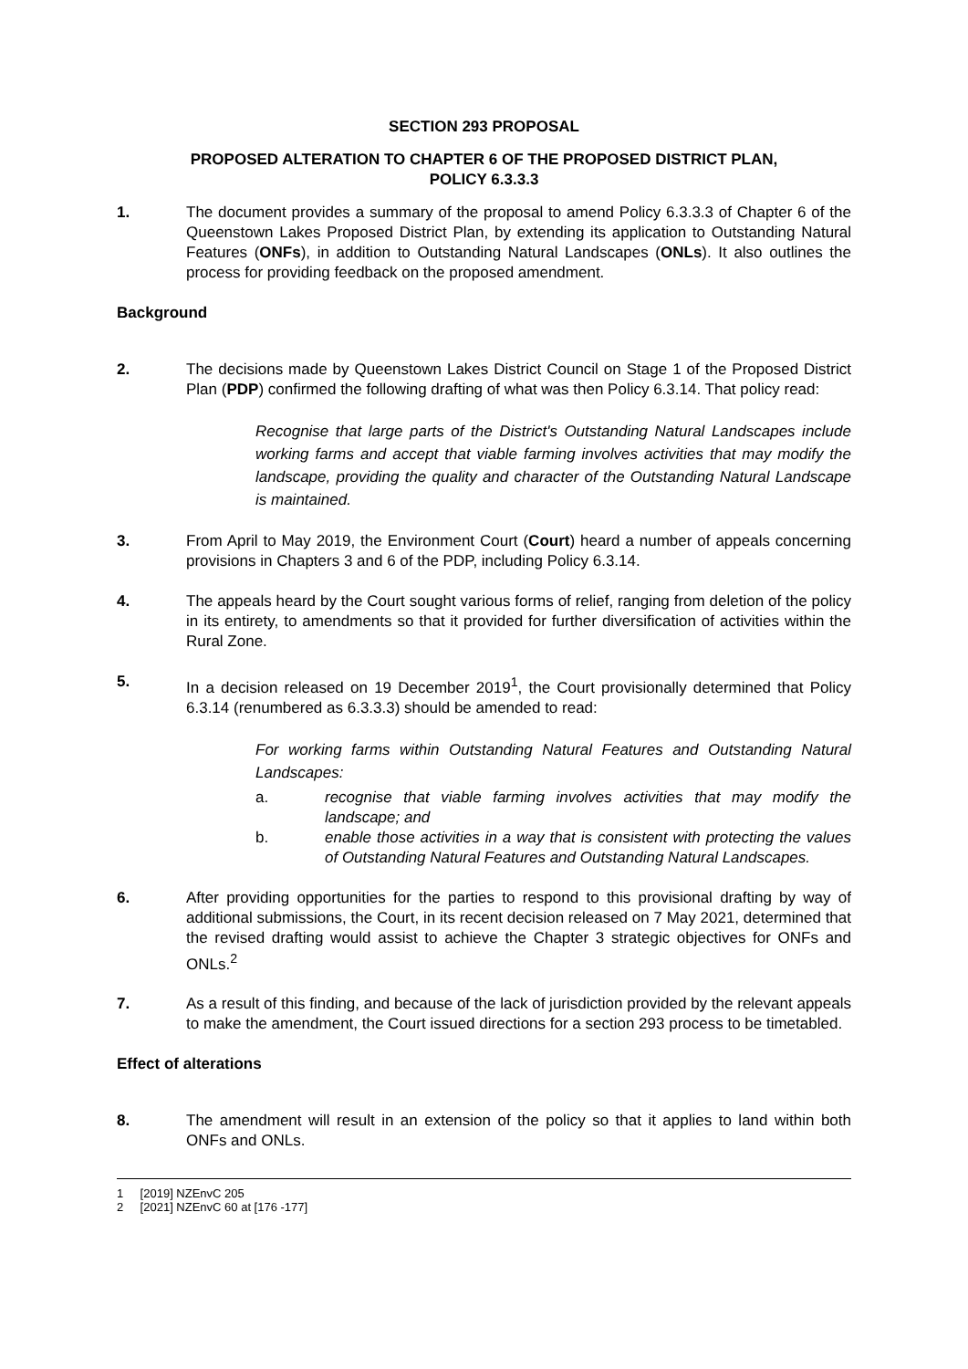SECTION 293 PROPOSAL
PROPOSED ALTERATION TO CHAPTER 6 OF THE PROPOSED DISTRICT PLAN,
POLICY 6.3.3.3
1. The document provides a summary of the proposal to amend Policy 6.3.3.3 of Chapter 6 of the Queenstown Lakes Proposed District Plan, by extending its application to Outstanding Natural Features (ONFs), in addition to Outstanding Natural Landscapes (ONLs). It also outlines the process for providing feedback on the proposed amendment.
Background
2. The decisions made by Queenstown Lakes District Council on Stage 1 of the Proposed District Plan (PDP) confirmed the following drafting of what was then Policy 6.3.14. That policy read:
Recognise that large parts of the District's Outstanding Natural Landscapes include working farms and accept that viable farming involves activities that may modify the landscape, providing the quality and character of the Outstanding Natural Landscape is maintained.
3. From April to May 2019, the Environment Court (Court) heard a number of appeals concerning provisions in Chapters 3 and 6 of the PDP, including Policy 6.3.14.
4. The appeals heard by the Court sought various forms of relief, ranging from deletion of the policy in its entirety, to amendments so that it provided for further diversification of activities within the Rural Zone.
5. In a decision released on 19 December 2019<sup>1</sup>, the Court provisionally determined that Policy 6.3.14 (renumbered as 6.3.3.3) should be amended to read:
For working farms within Outstanding Natural Features and Outstanding Natural Landscapes:
a. recognise that viable farming involves activities that may modify the landscape; and
b. enable those activities in a way that is consistent with protecting the values of Outstanding Natural Features and Outstanding Natural Landscapes.
6. After providing opportunities for the parties to respond to this provisional drafting by way of additional submissions, the Court, in its recent decision released on 7 May 2021, determined that the revised drafting would assist to achieve the Chapter 3 strategic objectives for ONFs and ONLs.<sup>2</sup>
7. As a result of this finding, and because of the lack of jurisdiction provided by the relevant appeals to make the amendment, the Court issued directions for a section 293 process to be timetabled.
Effect of alterations
8. The amendment will result in an extension of the policy so that it applies to land within both ONFs and ONLs.
1 [2019] NZEnvC 205
2 [2021] NZEnvC 60 at [176 -177]